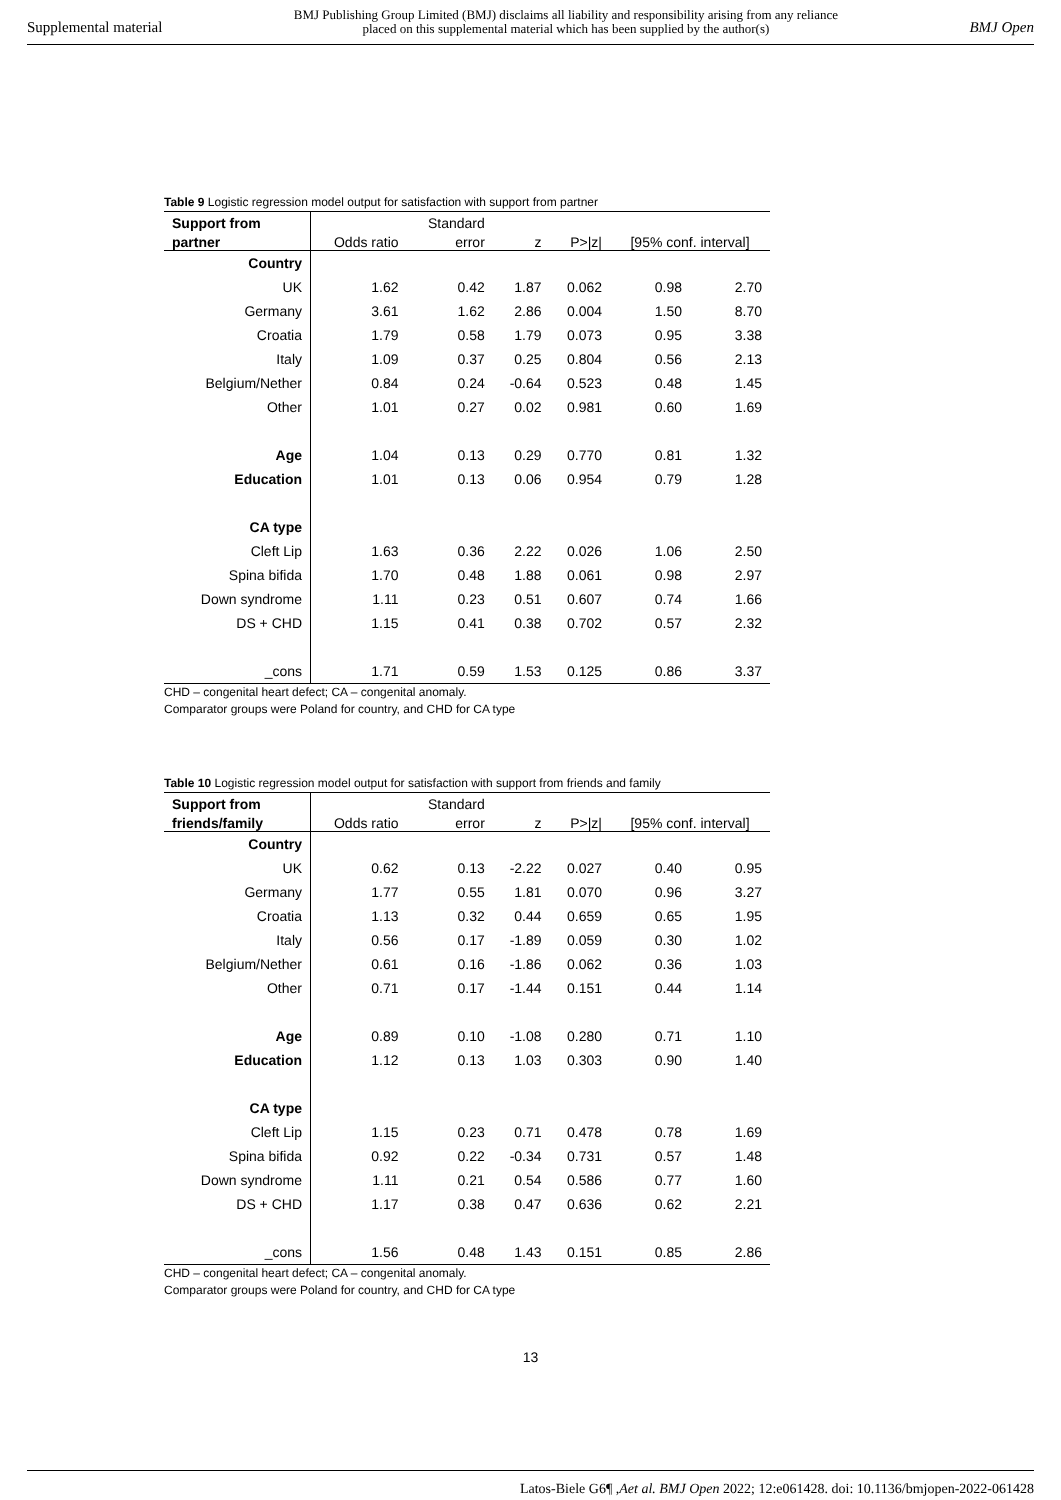Supplemental material BMJ Publishing Group Limited (BMJ) disclaims all liability and responsibility arising from any reliance
placed on this supplemental material which has been supplied by the author(s) BMJ Open
Table 9 Logistic regression model output for satisfaction with support from partner
| Support from | | Standard | | | | |
| --- | --- | --- | --- | --- | --- | --- |
| partner | Odds ratio | error | z | P>/z/ | [95% conf. interval] | |
| Country | | | | | | |
| UK | 1.62 | 0.42 | 1.87 | 0.062 | 0.98 | 2.70 |
| Germany | 3.61 | 1.62 | 2.86 | 0.004 | 1.50 | 8.70 |
| Croatia | 1.79 | 0.58 | 1.79 | 0.073 | 0.95 | 3.38 |
| Italy | 1.09 | 0.37 | 0.25 | 0.804 | 0.56 | 2.13 |
| Belgium/Nether | 0.84 | 0.24 | -0.64 | 0.523 | 0.48 | 1.45 |
| Other | 1.01 | 0.27 | 0.02 | 0.981 | 0.60 | 1.69 |
| Age | 1.04 | 0.13 | 0.29 | 0.770 | 0.81 | 1.32 |
| Education | 1.01 | 0.13 | 0.06 | 0.954 | 0.79 | 1.28 |
| CA type | | | | | | |
| Cleft Lip | 1.63 | 0.36 | 2.22 | 0.026 | 1.06 | 2.50 |
| Spina bifida | 1.70 | 0.48 | 1.88 | 0.061 | 0.98 | 2.97 |
| Down syndrome | 1.11 | 0.23 | 0.51 | 0.607 | 0.74 | 1.66 |
| DS + CHD | 1.15 | 0.41 | 0.38 | 0.702 | 0.57 | 2.32 |
| _cons | 1.71 | 0.59 | 1.53 | 0.125 | 0.86 | 3.37 |
CHD – congenital heart defect; CA – congenital anomaly.
Comparator groups were Poland for country, and CHD for CA type
Table 10 Logistic regression model output for satisfaction with support from friends and family
| Support from | | Standard | | | | |
| --- | --- | --- | --- | --- | --- | --- |
| friends/family | Odds ratio | error | z | P>/z/ | [95% conf. interval] | |
| Country | | | | | | |
| UK | 0.62 | 0.13 | -2.22 | 0.027 | 0.40 | 0.95 |
| Germany | 1.77 | 0.55 | 1.81 | 0.070 | 0.96 | 3.27 |
| Croatia | 1.13 | 0.32 | 0.44 | 0.659 | 0.65 | 1.95 |
| Italy | 0.56 | 0.17 | -1.89 | 0.059 | 0.30 | 1.02 |
| Belgium/Nether | 0.61 | 0.16 | -1.86 | 0.062 | 0.36 | 1.03 |
| Other | 0.71 | 0.17 | -1.44 | 0.151 | 0.44 | 1.14 |
| Age | 0.89 | 0.10 | -1.08 | 0.280 | 0.71 | 1.10 |
| Education | 1.12 | 0.13 | 1.03 | 0.303 | 0.90 | 1.40 |
| CA type | | | | | | |
| Cleft Lip | 1.15 | 0.23 | 0.71 | 0.478 | 0.78 | 1.69 |
| Spina bifida | 0.92 | 0.22 | -0.34 | 0.731 | 0.57 | 1.48 |
| Down syndrome | 1.11 | 0.21 | 0.54 | 0.586 | 0.77 | 1.60 |
| DS + CHD | 1.17 | 0.38 | 0.47 | 0.636 | 0.62 | 2.21 |
| _cons | 1.56 | 0.48 | 1.43 | 0.151 | 0.85 | 2.86 |
CHD – congenital heart defect; CA – congenital anomaly.
Comparator groups were Poland for country, and CHD for CA type
13
Latos-Biele G6¶ ,Aet al. BMJ Open 2022; 12:e061428. doi: 10.1136/bmjopen-2022-061428